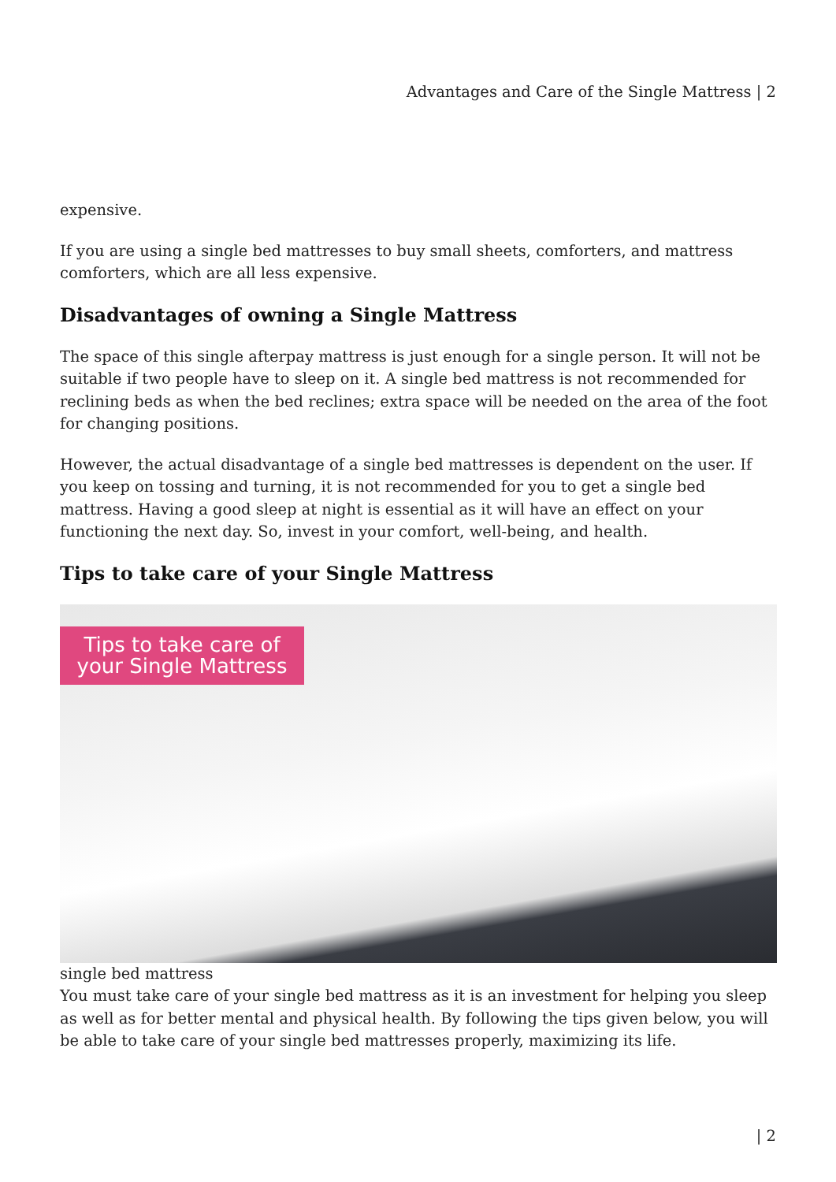Advantages and Care of the Single Mattress | 2
expensive.
If you are using a single bed mattresses to buy small sheets, comforters, and mattress comforters, which are all less expensive.
Disadvantages of owning a Single Mattress
The space of this single afterpay mattress is just enough for a single person. It will not be suitable if two people have to sleep on it. A single bed mattress is not recommended for reclining beds as when the bed reclines; extra space will be needed on the area of the foot for changing positions.
However, the actual disadvantage of a single bed mattresses is dependent on the user. If you keep on tossing and turning, it is not recommended for you to get a single bed mattress. Having a good sleep at night is essential as it will have an effect on your functioning the next day. So, invest in your comfort, well-being, and health.
Tips to take care of your Single Mattress
Tips to take care of
your Single Mattress
single bed mattress
You must take care of your single bed mattress as it is an investment for helping you sleep as well as for better mental and physical health. By following the tips given below, you will be able to take care of your single bed mattresses properly, maximizing its life.
| 2